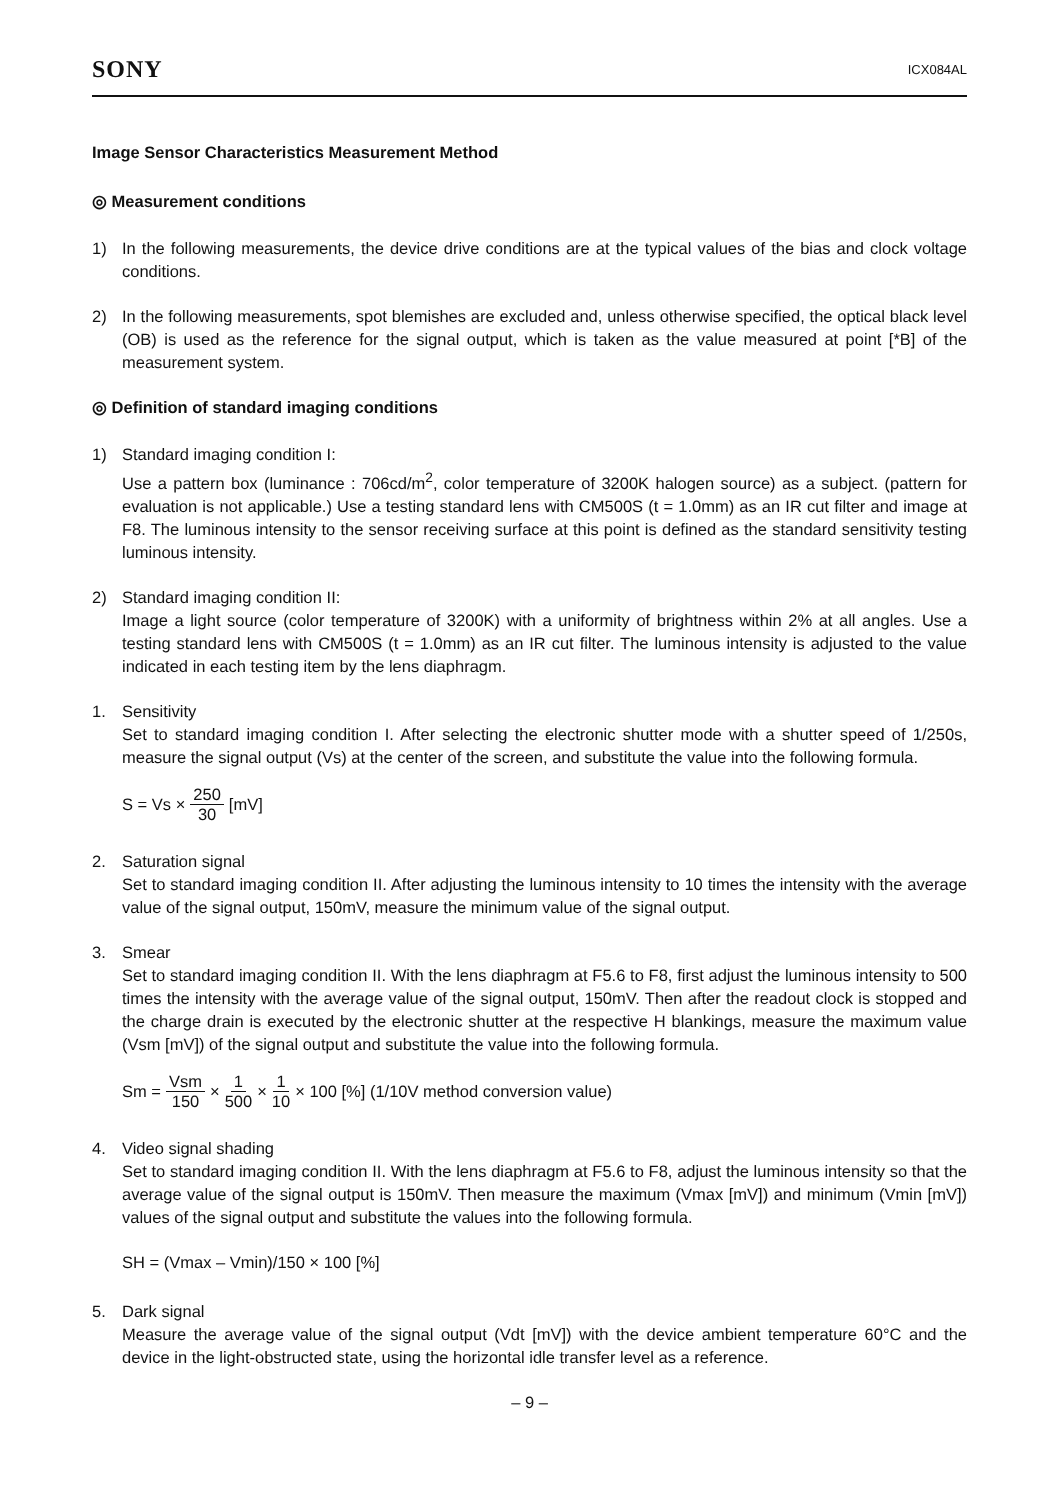SONY ICX084AL
Image Sensor Characteristics Measurement Method
◎ Measurement conditions
1) In the following measurements, the device drive conditions are at the typical values of the bias and clock voltage conditions.
2) In the following measurements, spot blemishes are excluded and, unless otherwise specified, the optical black level (OB) is used as the reference for the signal output, which is taken as the value measured at point [*B] of the measurement system.
◎ Definition of standard imaging conditions
1) Standard imaging condition I:
Use a pattern box (luminance : 706cd/m<sup>2</sup>, color temperature of 3200K halogen source) as a subject. (pattern for evaluation is not applicable.) Use a testing standard lens with CM500S (t = 1.0mm) as an IR cut filter and image at F8. The luminous intensity to the sensor receiving surface at this point is defined as the standard sensitivity testing luminous intensity.
2) Standard imaging condition II:
Image a light source (color temperature of 3200K) with a uniformity of brightness within 2% at all angles. Use a testing standard lens with CM500S (t = 1.0mm) as an IR cut filter. The luminous intensity is adjusted to the value indicated in each testing item by the lens diaphragm.
1. Sensitivity
Set to standard imaging condition I. After selecting the electronic shutter mode with a shutter speed of 1/250s, measure the signal output (Vs) at the center of the screen, and substitute the value into the following formula.
S = Vs × 250 30 [mV]
2. Saturation signal
Set to standard imaging condition II. After adjusting the luminous intensity to 10 times the intensity with the average value of the signal output, 150mV, measure the minimum value of the signal output.
3. Smear
Set to standard imaging condition II. With the lens diaphragm at F5.6 to F8, first adjust the luminous intensity to 500 times the intensity with the average value of the signal output, 150mV. Then after the readout clock is stopped and the charge drain is executed by the electronic shutter at the respective H blankings, measure the maximum value (Vsm [mV]) of the signal output and substitute the value into the following formula.
Sm = Vsm 150 × 1 500 × 1 10 × 100 [%] (1/10V method conversion value)
4. Video signal shading
Set to standard imaging condition II. With the lens diaphragm at F5.6 to F8, adjust the luminous intensity so that the average value of the signal output is 150mV. Then measure the maximum (Vmax [mV]) and minimum (Vmin [mV]) values of the signal output and substitute the values into the following formula.
SH = (Vmax – Vmin)/150 × 100 [%]
5. Dark signal
Measure the average value of the signal output (Vdt [mV]) with the device ambient temperature 60°C and the device in the light-obstructed state, using the horizontal idle transfer level as a reference.
– 9 –